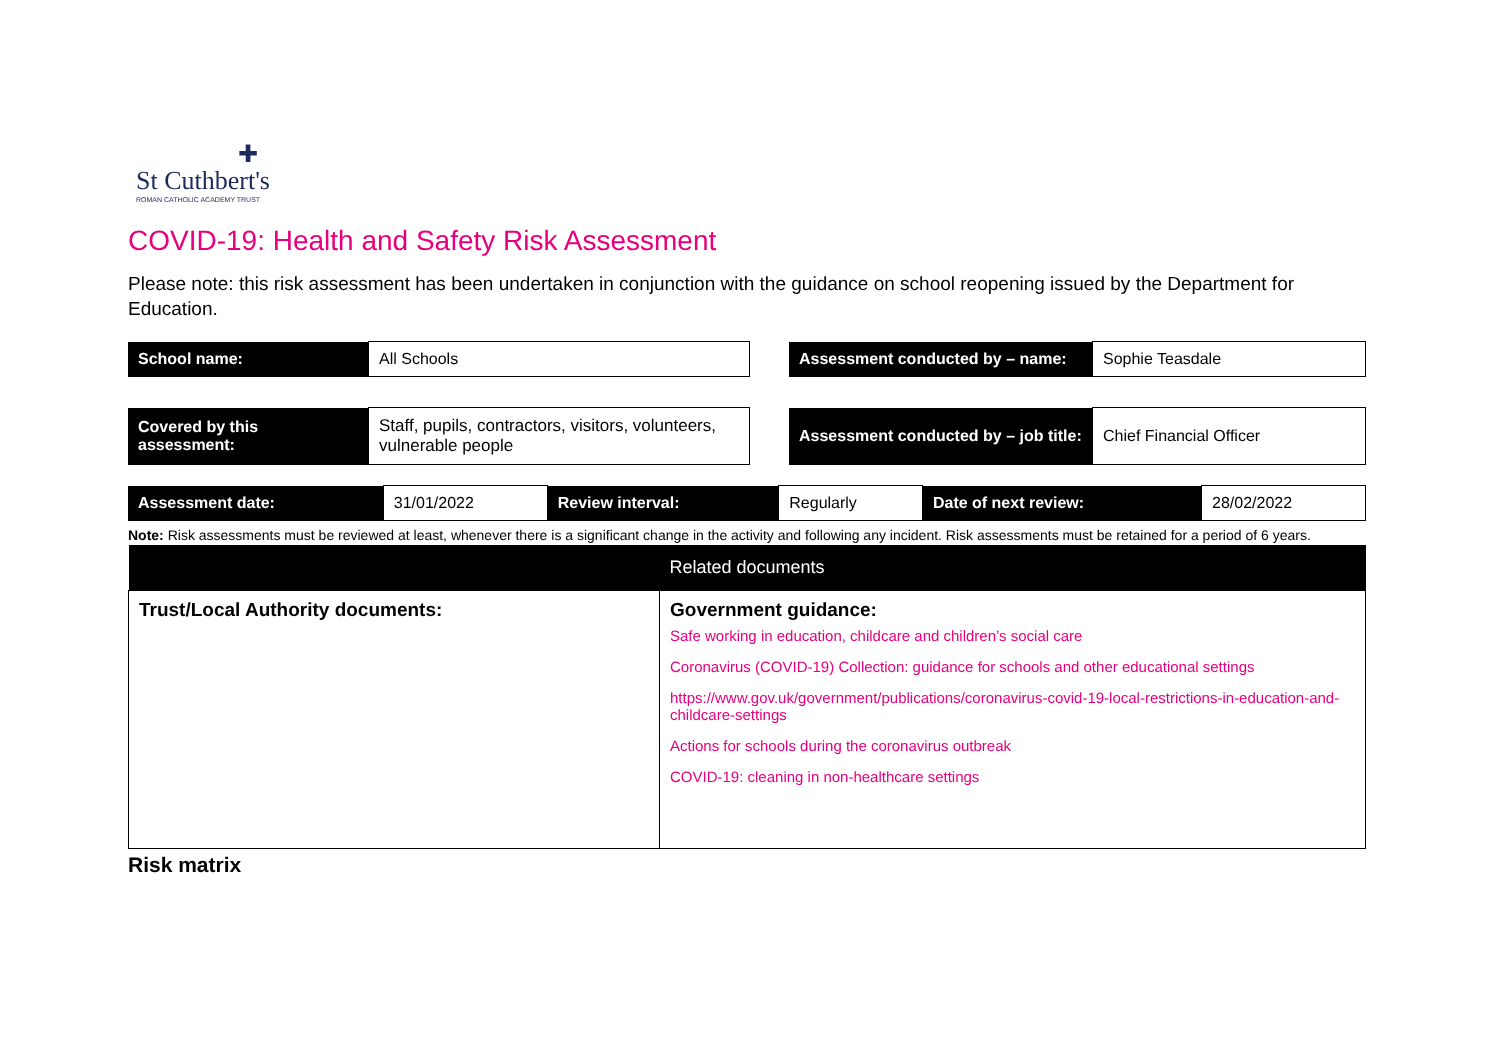✚
St Cuthbert's
ROMAN CATHOLIC ACADEMY TRUST
COVID-19: Health and Safety Risk Assessment
Please note: this risk assessment has been undertaken in conjunction with the guidance on school reopening issued by the Department for Education.
| School name: | All Schools | | Assessment conducted by – name: | Sophie Teasdale |
| Covered by this assessment: | Staff, pupils, contractors, visitors, volunteers, vulnerable people | | Assessment conducted by – job title: | Chief Financial Officer |
| Assessment date: | 31/01/2022 | Review interval: | Regularly | Date of next review: | 28/02/2022 |
Note: Risk assessments must be reviewed at least, whenever there is a significant change in the activity and following any incident. Risk assessments must be retained for a period of 6 years.
| Related documents | |
| --- | --- |
| Trust/Local Authority documents: | Government guidance: Safe working in education, childcare and children’s social care Coronavirus (COVID-19) Collection: guidance for schools and other educational settings https://www.gov.uk/government/publications/coronavirus-covid-19-local-restrictions-in-education-and-childcare-settings Actions for schools during the coronavirus outbreak COVID-19: cleaning in non-healthcare settings |
Risk matrix